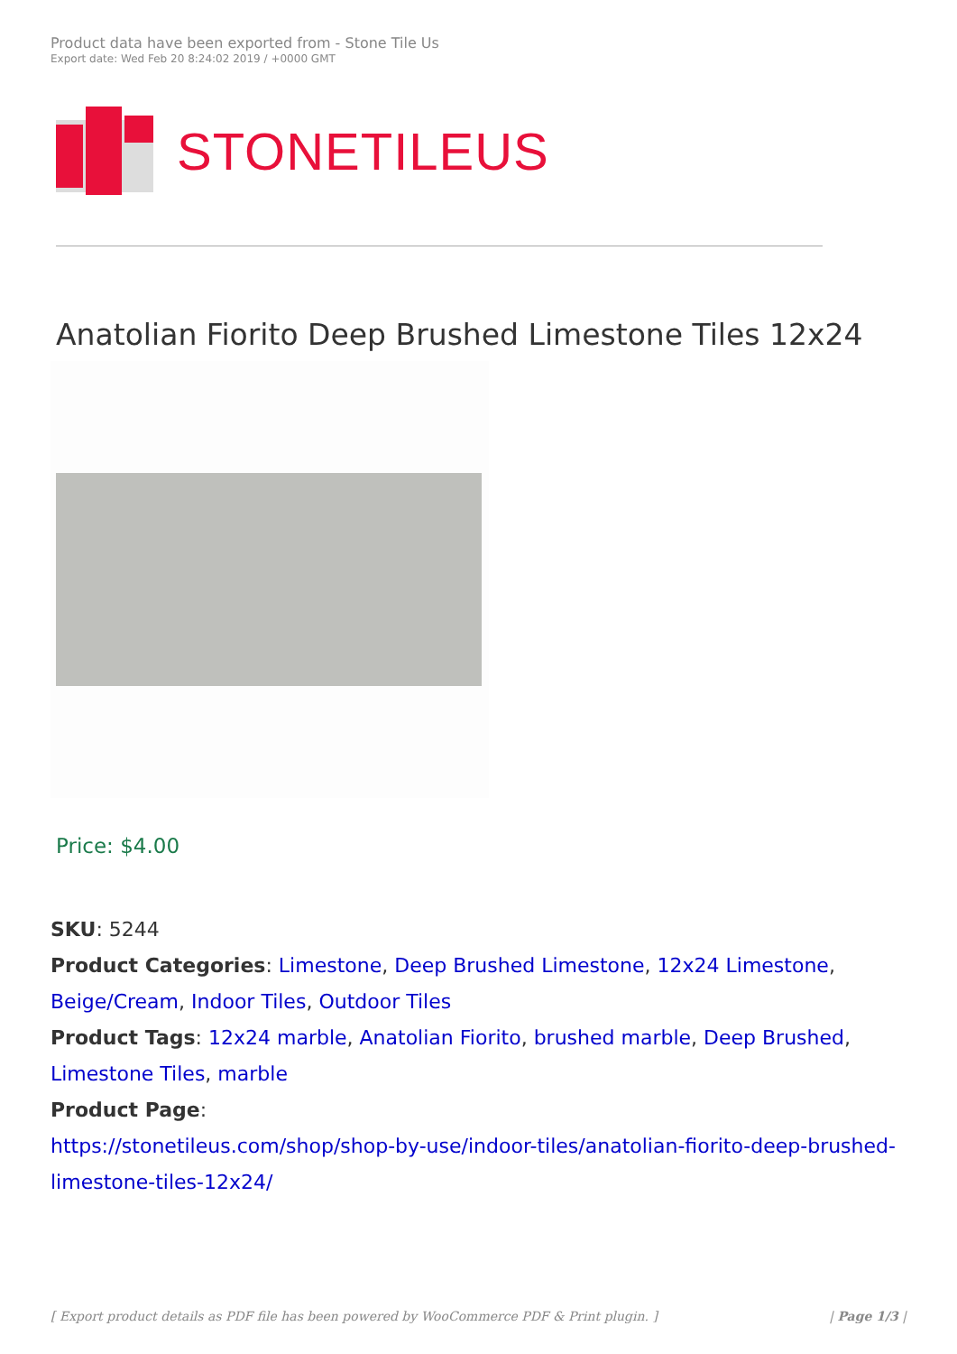Product data have been exported from - Stone Tile Us
Export date: Wed Feb 20 8:24:02 2019 / +0000 GMT
STONETILEUS
Anatolian Fiorito Deep Brushed Limestone Tiles 12x24
Price: $4.00
SKU: 5244
Product Categories: Limestone, Deep Brushed Limestone, 12x24 Limestone, Beige/Cream, Indoor Tiles, Outdoor Tiles
Product Tags: 12x24 marble, Anatolian Fiorito, brushed marble, Deep Brushed, Limestone Tiles, marble
Product Page:
https://stonetileus.com/shop/shop-by-use/indoor-tiles/anatolian-fiorito-deep-brushed-limestone-tiles-12x24/
[ Export product details as PDF file has been powered by WooCommerce PDF & Print plugin. ] | Page 1/3 |